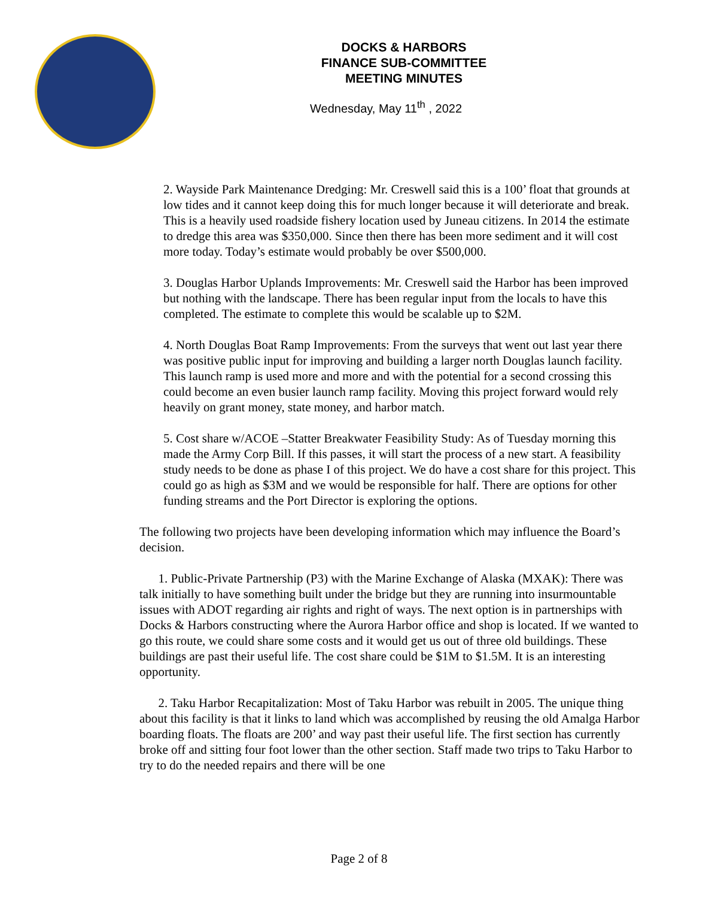DOCKS & HARBORS
FINANCE SUB-COMMITTEE
MEETING MINUTES
Wednesday, May 11<sup>th</sup> , 2022
2. Wayside Park Maintenance Dredging: Mr. Creswell said this is a 100’ float that grounds at low tides and it cannot keep doing this for much longer because it will deteriorate and break. This is a heavily used roadside fishery location used by Juneau citizens. In 2014 the estimate to dredge this area was $350,000. Since then there has been more sediment and it will cost more today. Today’s estimate would probably be over $500,000.
3. Douglas Harbor Uplands Improvements: Mr. Creswell said the Harbor has been improved but nothing with the landscape. There has been regular input from the locals to have this completed. The estimate to complete this would be scalable up to $2M.
4. North Douglas Boat Ramp Improvements: From the surveys that went out last year there was positive public input for improving and building a larger north Douglas launch facility. This launch ramp is used more and more and with the potential for a second crossing this could become an even busier launch ramp facility. Moving this project forward would rely heavily on grant money, state money, and harbor match.
5. Cost share w/ACOE –Statter Breakwater Feasibility Study: As of Tuesday morning this made the Army Corp Bill. If this passes, it will start the process of a new start. A feasibility study needs to be done as phase I of this project. We do have a cost share for this project. This could go as high as $3M and we would be responsible for half. There are options for other funding streams and the Port Director is exploring the options.
The following two projects have been developing information which may influence the Board’s decision.
1. Public-Private Partnership (P3) with the Marine Exchange of Alaska (MXAK): There was talk initially to have something built under the bridge but they are running into insurmountable issues with ADOT regarding air rights and right of ways. The next option is in partnerships with Docks & Harbors constructing where the Aurora Harbor office and shop is located. If we wanted to go this route, we could share some costs and it would get us out of three old buildings. These buildings are past their useful life. The cost share could be $1M to $1.5M. It is an interesting opportunity.
2. Taku Harbor Recapitalization: Most of Taku Harbor was rebuilt in 2005. The unique thing about this facility is that it links to land which was accomplished by reusing the old Amalga Harbor boarding floats. The floats are 200’ and way past their useful life. The first section has currently broke off and sitting four foot lower than the other section. Staff made two trips to Taku Harbor to try to do the needed repairs and there will be one
Page 2 of 8